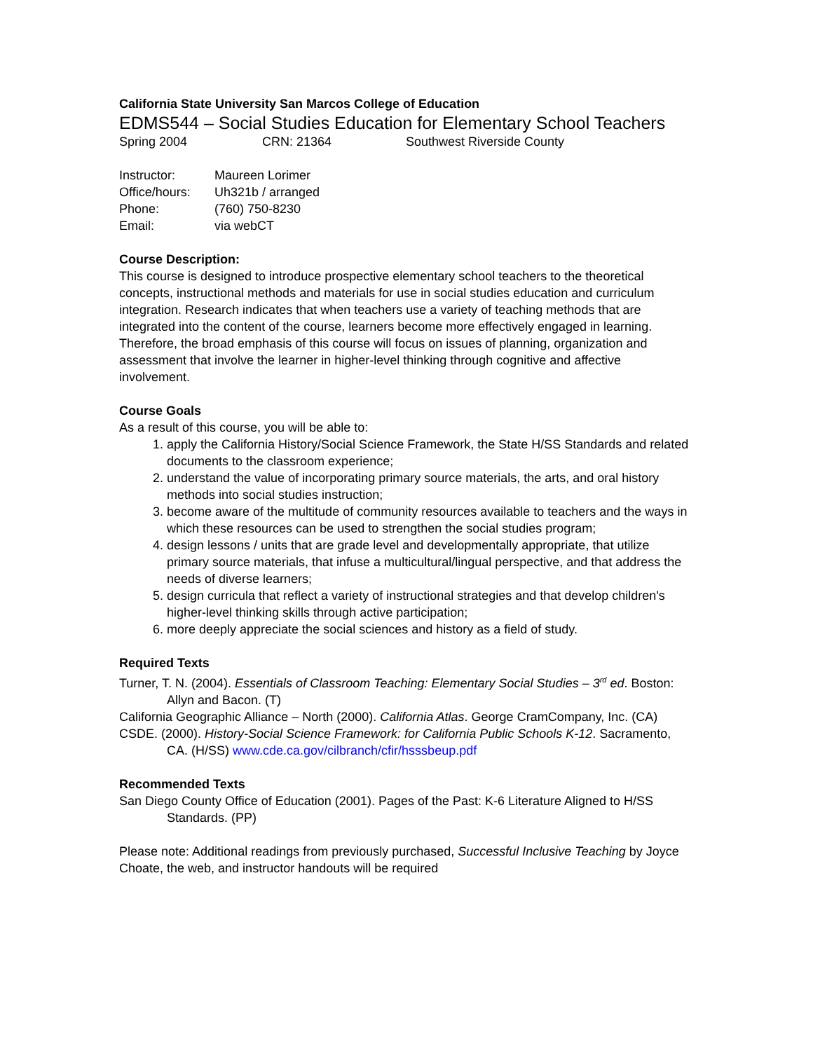California State University San Marcos College of Education
EDMS544 – Social Studies Education for Elementary School Teachers
Spring 2004 CRN: 21364 Southwest Riverside County
Instructor: Maureen Lorimer
Office/hours: Uh321b / arranged
Phone: (760) 750-8230
Email: via webCT
Course Description:
This course is designed to introduce prospective elementary school teachers to the theoretical concepts, instructional methods and materials for use in social studies education and curriculum integration. Research indicates that when teachers use a variety of teaching methods that are integrated into the content of the course, learners become more effectively engaged in learning. Therefore, the broad emphasis of this course will focus on issues of planning, organization and assessment that involve the learner in higher-level thinking through cognitive and affective involvement.
Course Goals
As a result of this course, you will be able to:
1. apply the California History/Social Science Framework, the State H/SS Standards and related documents to the classroom experience;
2. understand the value of incorporating primary source materials, the arts, and oral history methods into social studies instruction;
3. become aware of the multitude of community resources available to teachers and the ways in which these resources can be used to strengthen the social studies program;
4. design lessons / units that are grade level and developmentally appropriate, that utilize primary source materials, that infuse a multicultural/lingual perspective, and that address the needs of diverse learners;
5. design curricula that reflect a variety of instructional strategies and that develop children's higher-level thinking skills through active participation;
6. more deeply appreciate the social sciences and history as a field of study.
Required Texts
Turner, T. N. (2004). Essentials of Classroom Teaching: Elementary Social Studies – 3<sup>rd</sup> ed. Boston: Allyn and Bacon. (T)
California Geographic Alliance – North (2000). California Atlas. George CramCompany, Inc. (CA)
CSDE. (2000). History-Social Science Framework: for California Public Schools K-12. Sacramento, CA. (H/SS) www.cde.ca.gov/cilbranch/cfir/hsssbeup.pdf
Recommended Texts
San Diego County Office of Education (2001). Pages of the Past: K-6 Literature Aligned to H/SS Standards. (PP)
Please note: Additional readings from previously purchased, Successful Inclusive Teaching by Joyce Choate, the web, and instructor handouts will be required